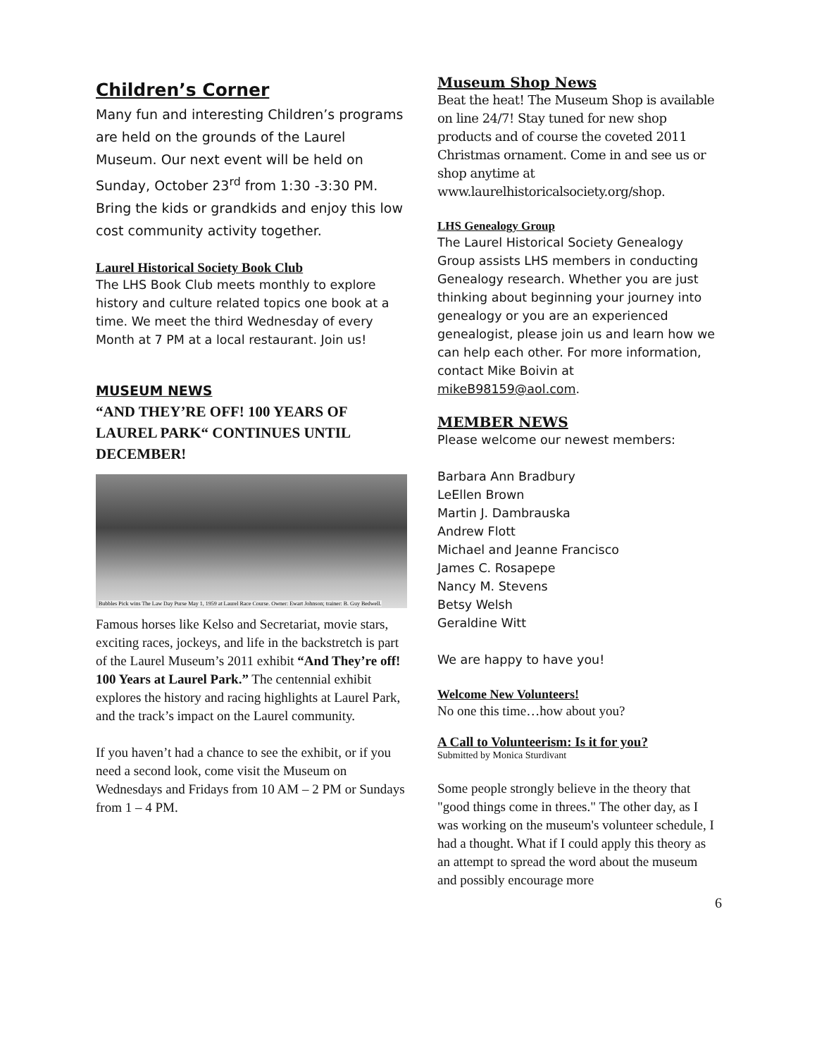Children’s Corner
Many fun and interesting Children’s programs are held on the grounds of the Laurel Museum. Our next event will be held on Sunday, October 23<sup>rd</sup> from 1:30 -3:30 PM. Bring the kids or grandkids and enjoy this low cost community activity together.
Laurel Historical Society Book Club
The LHS Book Club meets monthly to explore history and culture related topics one book at a time. We meet the third Wednesday of every Month at 7 PM at a local restaurant. Join us!
MUSEUM NEWS
“AND THEY’RE OFF! 100 YEARS OF LAUREL PARK“ CONTINUES UNTIL DECEMBER!
Bubbles Pick wins The Law Day Purse May 1, 1959 at Laurel Race Course. Owner: Ewart Johnson; trainer: B. Guy Bedwell.
Famous horses like Kelso and Secretariat, movie stars, exciting races, jockeys, and life in the backstretch is part of the Laurel Museum’s 2011 exhibit “And They’re off! 100 Years at Laurel Park.” The centennial exhibit explores the history and racing highlights at Laurel Park, and the track’s impact on the Laurel community.
If you haven’t had a chance to see the exhibit, or if you need a second look, come visit the Museum on Wednesdays and Fridays from 10 AM – 2 PM or Sundays from 1 – 4 PM.
Museum Shop News
Beat the heat! The Museum Shop is available on line 24/7! Stay tuned for new shop products and of course the coveted 2011 Christmas ornament. Come in and see us or shop anytime at www.laurelhistoricalsociety.org/shop.
LHS Genealogy Group
The Laurel Historical Society Genealogy Group assists LHS members in conducting Genealogy research. Whether you are just thinking about beginning your journey into genealogy or you are an experienced genealogist, please join us and learn how we can help each other. For more information, contact Mike Boivin at mikeB98159@aol.com.
MEMBER NEWS
Please welcome our newest members:
Barbara Ann Bradbury
LeEllen Brown
Martin J. Dambrauska
Andrew Flott
Michael and Jeanne Francisco
James C. Rosapepe
Nancy M. Stevens
Betsy Welsh
Geraldine Witt
We are happy to have you!
Welcome New Volunteers!
No one this time…how about you?
A Call to Volunteerism: Is it for you?
Submitted by Monica Sturdivant
Some people strongly believe in the theory that "good things come in threes." The other day, as I was working on the museum's volunteer schedule, I had a thought. What if I could apply this theory as an attempt to spread the word about the museum and possibly encourage more
6